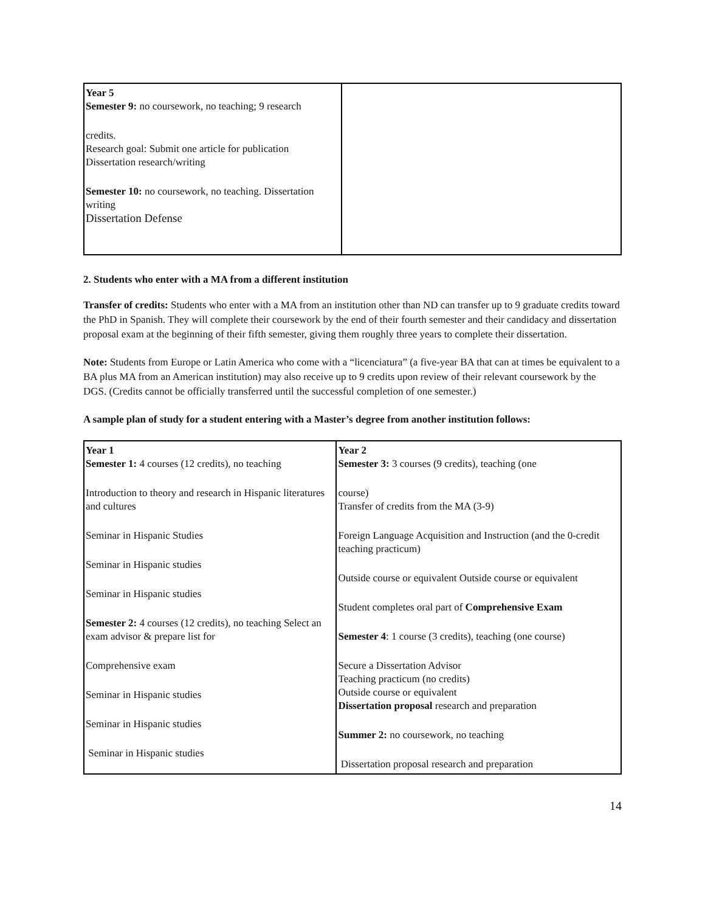| Year 5 Semester 9: no coursework, no teaching; 9 research credits. Research goal: Submit one article for publication Dissertation research/writing Semester 10: no coursework, no teaching. Dissertation writing Dissertation Defense | |
2. Students who enter with a MA from a different institution
Transfer of credits: Students who enter with a MA from an institution other than ND can transfer up to 9 graduate credits toward the PhD in Spanish. They will complete their coursework by the end of their fourth semester and their candidacy and dissertation proposal exam at the beginning of their fifth semester, giving them roughly three years to complete their dissertation.
Note: Students from Europe or Latin America who come with a “licenciatura” (a five-year BA that can at times be equivalent to a BA plus MA from an American institution) may also receive up to 9 credits upon review of their relevant coursework by the DGS. (Credits cannot be officially transferred until the successful completion of one semester.)
A sample plan of study for a student entering with a Master’s degree from another institution follows:
| Year 1 Semester 1: 4 courses (12 credits), no teaching Introduction to theory and research in Hispanic literatures and cultures Seminar in Hispanic Studies Seminar in Hispanic studies Seminar in Hispanic studies Semester 2: 4 courses (12 credits), no teaching Select an exam advisor & prepare list for Comprehensive exam Seminar in Hispanic studies Seminar in Hispanic studies Seminar in Hispanic studies | Year 2 Semester 3: 3 courses (9 credits), teaching (one course) Transfer of credits from the MA (3-9) Foreign Language Acquisition and Instruction (and the 0-credit teaching practicum) Outside course or equivalent Outside course or equivalent Student completes oral part of Comprehensive Exam Semester 4 : 1 course (3 credits), teaching (one course) Secure a Dissertation Advisor Teaching practicum (no credits) Outside course or equivalent Dissertation proposal research and preparation Summer 2: no coursework, no teaching Dissertation proposal research and preparation |
14